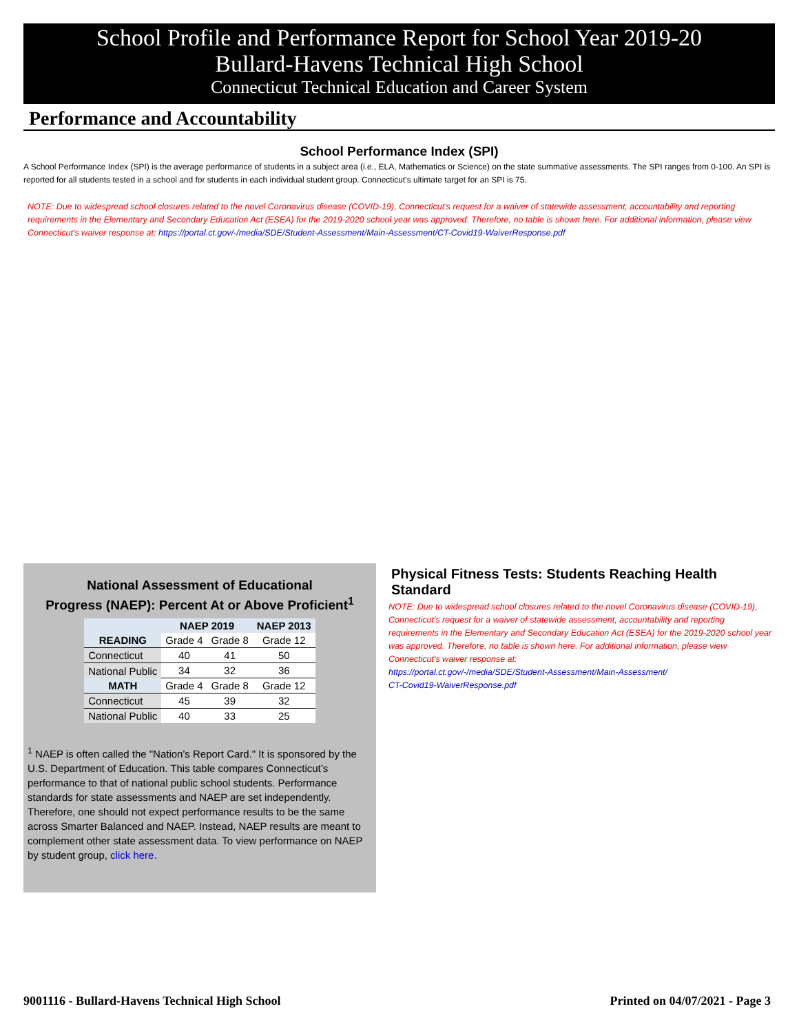School Profile and Performance Report for School Year 2019-20
Bullard-Havens Technical High School
Connecticut Technical Education and Career System
Performance and Accountability
School Performance Index (SPI)
A School Performance Index (SPI) is the average performance of students in a subject area (i.e., ELA, Mathematics or Science) on the state summative assessments. The SPI ranges from 0-100. An SPI is reported for all students tested in a school and for students in each individual student group. Connecticut's ultimate target for an SPI is 75.
NOTE: Due to widespread school closures related to the novel Coronavirus disease (COVID-19), Connecticut's request for a waiver of statewide assessment, accountability and reporting requirements in the Elementary and Secondary Education Act (ESEA) for the 2019-2020 school year was approved. Therefore, no table is shown here. For additional information, please view Connecticut's waiver response at: https://portal.ct.gov/-/media/SDE/Student-Assessment/Main-Assessment/CT-Covid19-WaiverResponse.pdf
National Assessment of Educational
Progress (NAEP): Percent At or Above Proficient<sup>1</sup>
| | NAEP 2019 | | NAEP 2013 |
| --- | --- | --- | --- |
| READING | Grade 4 | Grade 8 | Grade 12 |
| Connecticut | 40 | 41 | 50 |
| National Public | 34 | 32 | 36 |
| MATH | Grade 4 | Grade 8 | Grade 12 |
| Connecticut | 45 | 39 | 32 |
| National Public | 40 | 33 | 25 |
<sup>1</sup> NAEP is often called the "Nation's Report Card." It is sponsored by the U.S. Department of Education. This table compares Connecticut’s performance to that of national public school students. Performance standards for state assessments and NAEP are set independently. Therefore, one should not expect performance results to be the same across Smarter Balanced and NAEP. Instead, NAEP results are meant to complement other state assessment data. To view performance on NAEP by student group, click here.
Physical Fitness Tests: Students Reaching Health Standard
NOTE: Due to widespread school closures related to the novel Coronavirus disease (COVID-19), Connecticut's request for a waiver of statewide assessment, accountability and reporting requirements in the Elementary and Secondary Education Act (ESEA) for the 2019-2020 school year was approved. Therefore, no table is shown here. For additional information, please view Connecticut's waiver response at:
https://portal.ct.gov/-/media/SDE/Student-Assessment/Main-Assessment/
CT-Covid19-WaiverResponse.pdf
9001116 - Bullard-Havens Technical High School Printed on 04/07/2021 - Page 3